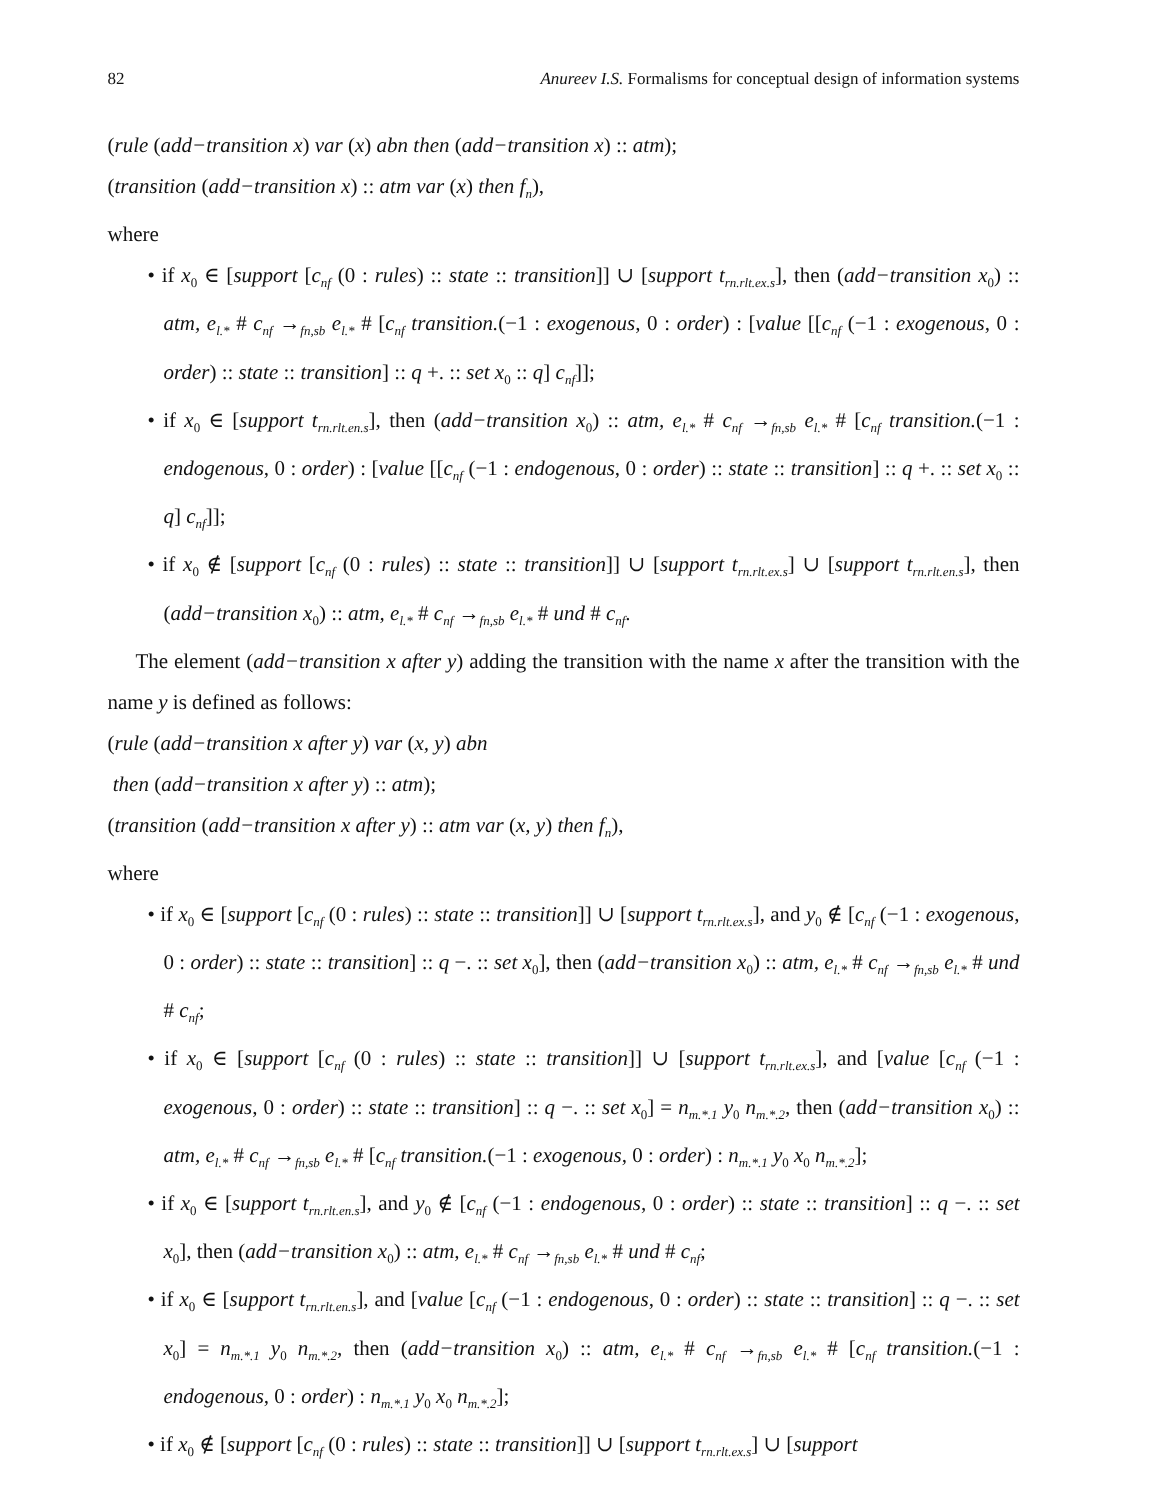82 Anureev I.S. Formalisms for conceptual design of information systems
(rule (add−transition x) var (x) abn then (add−transition x) :: atm);
(transition (add−transition x) :: atm var (x) then f<sub>n</sub>),
where
• if x<sub>0</sub> ∈ [support [c<sub>nf</sub> (0 : rules) :: state :: transition]] ∪ [support t<sub>rn.rlt.ex.s</sub>], then (add−transition x<sub>0</sub>) :: atm, e<sub>l.*</sub> # c<sub>nf</sub> →<sub>fn,sb</sub> e<sub>l.*</sub> # [c<sub>nf</sub> transition.(−1 : exogenous, 0 : order) : [value [[c<sub>nf</sub> (−1 : exogenous, 0 : order) :: state :: transition] :: q +. :: set x<sub>0</sub> :: q] c<sub>nf</sub>]];
• if x<sub>0</sub> ∈ [support t<sub>rn.rlt.en.s</sub>], then (add−transition x<sub>0</sub>) :: atm, e<sub>l.*</sub> # c<sub>nf</sub> →<sub>fn,sb</sub> e<sub>l.*</sub> # [c<sub>nf</sub> transition.(−1 : endogenous, 0 : order) : [value [[c<sub>nf</sub> (−1 : endogenous, 0 : order) :: state :: transition] :: q +. :: set x<sub>0</sub> :: q] c<sub>nf</sub>]];
• if x<sub>0</sub> ∉ [support [c<sub>nf</sub> (0 : rules) :: state :: transition]] ∪ [support t<sub>rn.rlt.ex.s</sub>] ∪ [support t<sub>rn.rlt.en.s</sub>], then (add−transition x<sub>0</sub>) :: atm, e<sub>l.*</sub> # c<sub>nf</sub> →<sub>fn,sb</sub> e<sub>l.*</sub> # und # c<sub>nf</sub>.
The element (add−transition x after y) adding the transition with the name x after the transition with the name y is defined as follows:
(rule (add−transition x after y) var (x, y) abn
then (add−transition x after y) :: atm);
(transition (add−transition x after y) :: atm var (x, y) then f<sub>n</sub>),
where
• if x<sub>0</sub> ∈ [support [c<sub>nf</sub> (0 : rules) :: state :: transition]] ∪ [support t<sub>rn.rlt.ex.s</sub>], and y<sub>0</sub> ∉ [c<sub>nf</sub> (−1 : exogenous, 0 : order) :: state :: transition] :: q −. :: set x<sub>0</sub>], then (add−transition x<sub>0</sub>) :: atm, e<sub>l.*</sub> # c<sub>nf</sub> →<sub>fn,sb</sub> e<sub>l.*</sub> # und # c<sub>nf</sub>;
• if x<sub>0</sub> ∈ [support [c<sub>nf</sub> (0 : rules) :: state :: transition]] ∪ [support t<sub>rn.rlt.ex.s</sub>], and [value [c<sub>nf</sub> (−1 : exogenous, 0 : order) :: state :: transition] :: q −. :: set x<sub>0</sub>] = n<sub>m.*.1</sub> y<sub>0</sub> n<sub>m.*.2</sub>, then (add−transition x<sub>0</sub>) :: atm, e<sub>l.*</sub> # c<sub>nf</sub> →<sub>fn,sb</sub> e<sub>l.*</sub> # [c<sub>nf</sub> transition.(−1 : exogenous, 0 : order) : n<sub>m.*.1</sub> y<sub>0</sub> x<sub>0</sub> n<sub>m.*.2</sub>];
• if x<sub>0</sub> ∈ [support t<sub>rn.rlt.en.s</sub>], and y<sub>0</sub> ∉ [c<sub>nf</sub> (−1 : endogenous, 0 : order) :: state :: transition] :: q −. :: set x<sub>0</sub>], then (add−transition x<sub>0</sub>) :: atm, e<sub>l.*</sub> # c<sub>nf</sub> →<sub>fn,sb</sub> e<sub>l.*</sub> # und # c<sub>nf</sub>;
• if x<sub>0</sub> ∈ [support t<sub>rn.rlt.en.s</sub>], and [value [c<sub>nf</sub> (−1 : endogenous, 0 : order) :: state :: transition] :: q −. :: set x<sub>0</sub>] = n<sub>m.*.1</sub> y<sub>0</sub> n<sub>m.*.2</sub>, then (add−transition x<sub>0</sub>) :: atm, e<sub>l.*</sub> # c<sub>nf</sub> →<sub>fn,sb</sub> e<sub>l.*</sub> # [c<sub>nf</sub> transition.(−1 : endogenous, 0 : order) : n<sub>m.*.1</sub> y<sub>0</sub> x<sub>0</sub> n<sub>m.*.2</sub>];
• if x<sub>0</sub> ∉ [support [c<sub>nf</sub> (0 : rules) :: state :: transition]] ∪ [support t<sub>rn.rlt.ex.s</sub>] ∪ [support